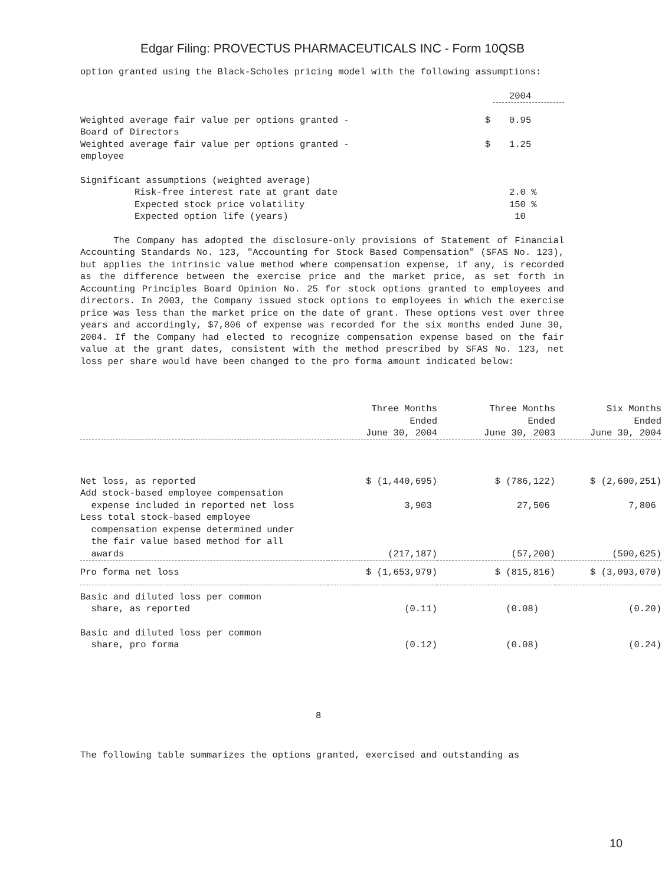Edgar Filing: PROVECTUS PHARMACEUTICALS INC - Form 10QSB
option granted using the Black-Scholes pricing model with the following assumptions:
| | | 2004 |
| --- | --- | --- |
| Weighted average fair value per options granted - Board of Directors | $ | 0.95 |
| Weighted average fair value per options granted - employee | $ | 1.25 |
| Significant assumptions (weighted average) | | |
| Risk-free interest rate at grant date | | 2.0 % |
| Expected stock price volatility | | 150 % |
| Expected option life (years) | | 10 |
The Company has adopted the disclosure-only provisions of Statement of Financial Accounting Standards No. 123, "Accounting for Stock Based Compensation" (SFAS No. 123), but applies the intrinsic value method where compensation expense, if any, is recorded as the difference between the exercise price and the market price, as set forth in Accounting Principles Board Opinion No. 25 for stock options granted to employees and directors. In 2003, the Company issued stock options to employees in which the exercise price was less than the market price on the date of grant. These options vest over three years and accordingly, $7,806 of expense was recorded for the six months ended June 30, 2004. If the Company had elected to recognize compensation expense based on the fair value at the grant dates, consistent with the method prescribed by SFAS No. 123, net loss per share would have been changed to the pro forma amount indicated below:
| | Three Months Ended June 30, 2004 | Three Months Ended June 30, 2003 | Six Months Ended June 30, 2004 |
| --- | --- | --- | --- |
| Net loss, as reported | $ (1,440,695) | $ (786,122) | $ (2,600,251) |
| Add stock-based employee compensation expense included in reported net loss | 3,903 | 27,506 | 7,806 |
| Less total stock-based employee compensation expense determined under the fair value based method for all awards | (217,187) | (57,200) | (500,625) |
| Pro forma net loss | $ (1,653,979) | $ (815,816) | $ (3,093,070) |
| Basic and diluted loss per common share, as reported | (0.11) | (0.08) | (0.20) |
| Basic and diluted loss per common share, pro forma | (0.12) | (0.08) | (0.24) |
8
The following table summarizes the options granted, exercised and outstanding as
10